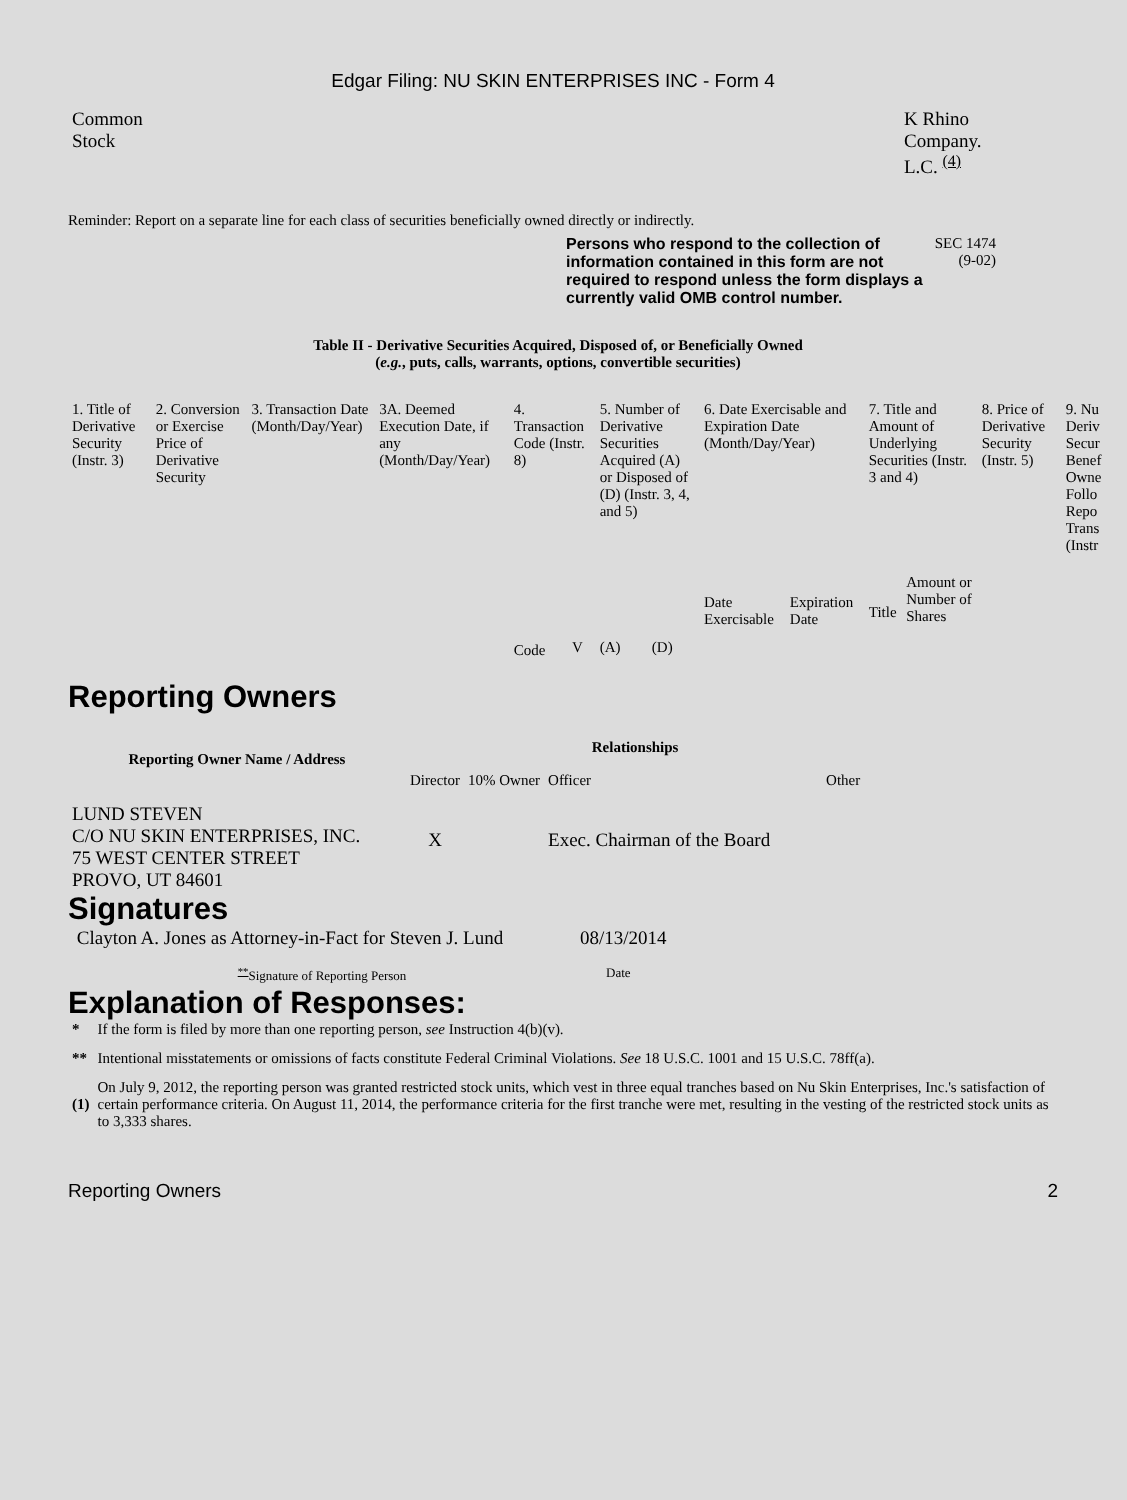Edgar Filing: NU SKIN ENTERPRISES INC - Form 4
| Common Stock | K Rhino Company. L.C. <sup>(4)</sup> |
Reminder: Report on a separate line for each class of securities beneficially owned directly or indirectly.
Persons who respond to the collection of information contained in this form are not required to respond unless the form displays a currently valid OMB control number.
SEC 1474
(9-02)
Table II - Derivative Securities Acquired, Disposed of, or Beneficially Owned
(e.g., puts, calls, warrants, options, convertible securities)
| 1. Title of Derivative Security (Instr. 3) | 2. Conversion or Exercise Price of Derivative Security | 3. Transaction Date (Month/Day/Year) | 3A. Deemed Execution Date, if any (Month/Day/Year) | 4. Transaction Code (Instr. 8) | | 5. Number of Derivative Securities Acquired (A) or Disposed of (D) (Instr. 3, 4, and 5) | | 6. Date Exercisable and Expiration Date (Month/Day/Year) | | 7. Title and Amount of Underlying Securities (Instr. 3 and 4) | | 8. Price of Derivative Security (Instr. 5) | 9. Nu Deriv Secur Benef Owne Follo Repo Trans (Instr |
| --- | --- | --- | --- | --- | --- | --- | --- | --- | --- | --- | --- | --- | --- |
| | | | | Code | V | (A) | (D) | Date Exercisable | Expiration Date | Title | Amount or Number of Shares | | |
Reporting Owners
| Reporting Owner Name / Address | Relationships | | | |
| --- | --- | --- | --- | --- |
| | Director | 10% Owner | Officer | Other |
| LUND STEVEN C/O NU SKIN ENTERPRISES, INC. 75 WEST CENTER STREET PROVO, UT 84601 | X | | Exec. Chairman of the Board | |
Signatures
| Clayton A. Jones as Attorney-in-Fact for Steven J. Lund | 08/13/2014 |
| <sup>**</sup> Signature of Reporting Person | Date |
Explanation of Responses:
| * | If the form is filed by more than one reporting person, see Instruction 4(b)(v). |
| ** | Intentional misstatements or omissions of facts constitute Federal Criminal Violations. See 18 U.S.C. 1001 and 15 U.S.C. 78ff(a). |
| (1) | On July 9, 2012, the reporting person was granted restricted stock units, which vest in three equal tranches based on Nu Skin Enterprises, Inc.'s satisfaction of certain performance criteria. On August 11, 2014, the performance criteria for the first tranche were met, resulting in the vesting of the restricted stock units as to 3,333 shares. |
Reporting Owners 2